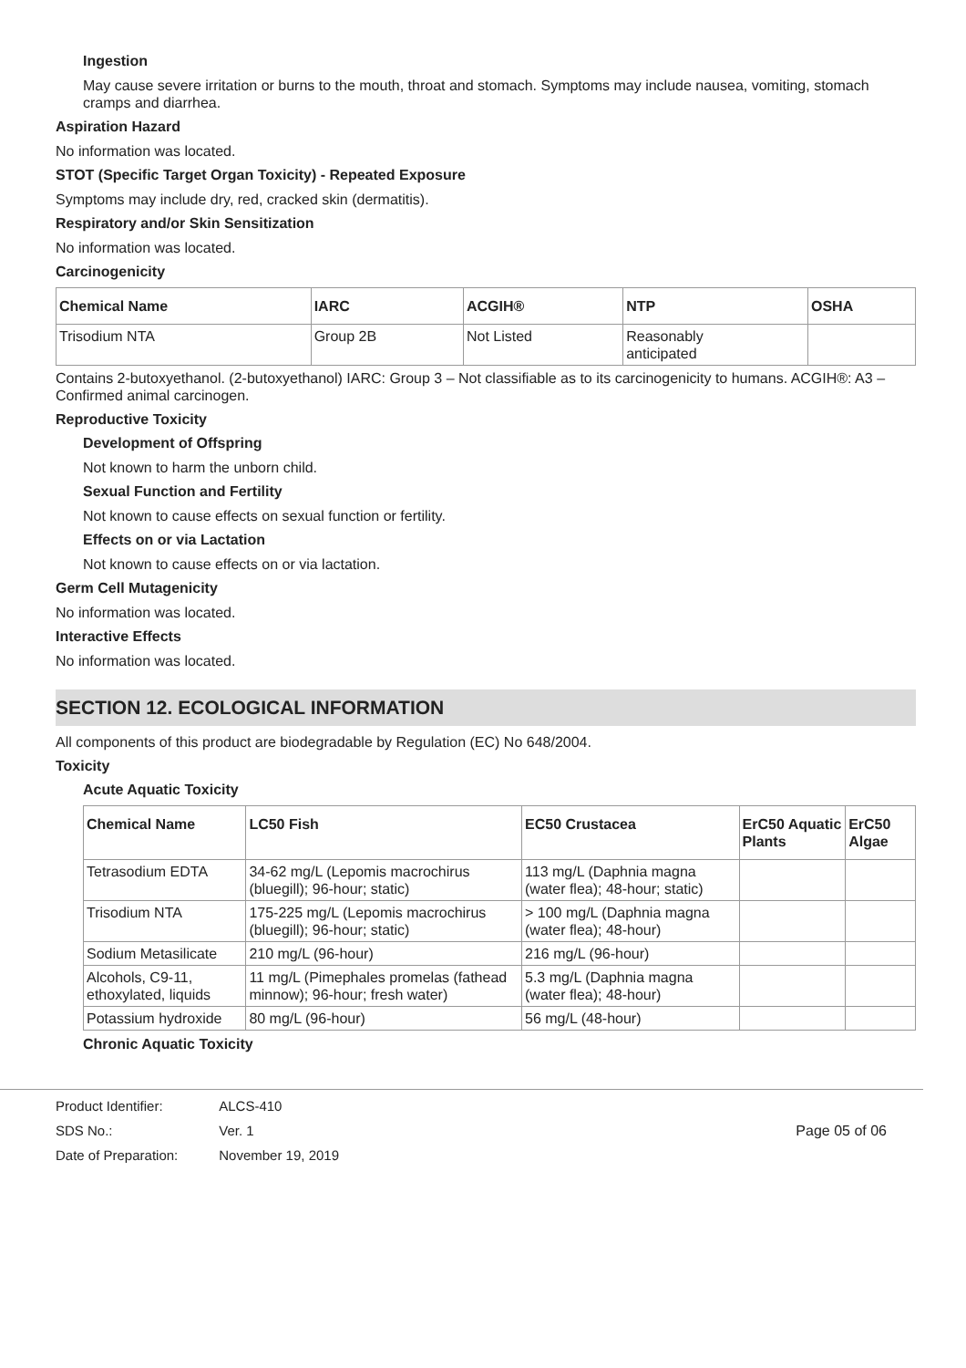Ingestion
May cause severe irritation or burns to the mouth, throat and stomach. Symptoms may include nausea, vomiting, stomach cramps and diarrhea.
Aspiration Hazard
No information was located.
STOT (Specific Target Organ Toxicity) - Repeated Exposure
Symptoms may include dry, red, cracked skin (dermatitis).
Respiratory and/or Skin Sensitization
No information was located.
Carcinogenicity
| Chemical Name | IARC | ACGIH® | NTP | OSHA |
| --- | --- | --- | --- | --- |
| Trisodium NTA | Group 2B | Not Listed | Reasonably anticipated | |
Contains 2-butoxyethanol. (2-butoxyethanol) IARC: Group 3 – Not classifiable as to its carcinogenicity to humans. ACGIH®: A3 – Confirmed animal carcinogen.
Reproductive Toxicity
Development of Offspring
Not known to harm the unborn child.
Sexual Function and Fertility
Not known to cause effects on sexual function or fertility.
Effects on or via Lactation
Not known to cause effects on or via lactation.
Germ Cell Mutagenicity
No information was located.
Interactive Effects
No information was located.
SECTION 12. ECOLOGICAL INFORMATION
All components of this product are biodegradable by Regulation (EC) No 648/2004.
Toxicity
Acute Aquatic Toxicity
| Chemical Name | LC50 Fish | EC50 Crustacea | ErC50 Aquatic Plants | ErC50 Algae |
| --- | --- | --- | --- | --- |
| Tetrasodium EDTA | 34-62 mg/L (Lepomis macrochirus (bluegill); 96-hour; static) | 113 mg/L (Daphnia magna (water flea); 48-hour; static) | | |
| Trisodium NTA | 175-225 mg/L (Lepomis macrochirus (bluegill); 96-hour; static) | > 100 mg/L (Daphnia magna (water flea); 48-hour) | | |
| Sodium Metasilicate | 210 mg/L (96-hour) | 216 mg/L (96-hour) | | |
| Alcohols, C9-11, ethoxylated, liquids | 11 mg/L (Pimephales promelas (fathead minnow); 96-hour; fresh water) | 5.3 mg/L (Daphnia magna (water flea); 48-hour) | | |
| Potassium hydroxide | 80 mg/L (96-hour) | 56 mg/L (48-hour) | | |
Chronic Aquatic Toxicity
| Product Identifier: | ALCS-410 |
| SDS No.: | Ver. 1 |
| Date of Preparation: | November 19, 2019 |
Page 05 of 06